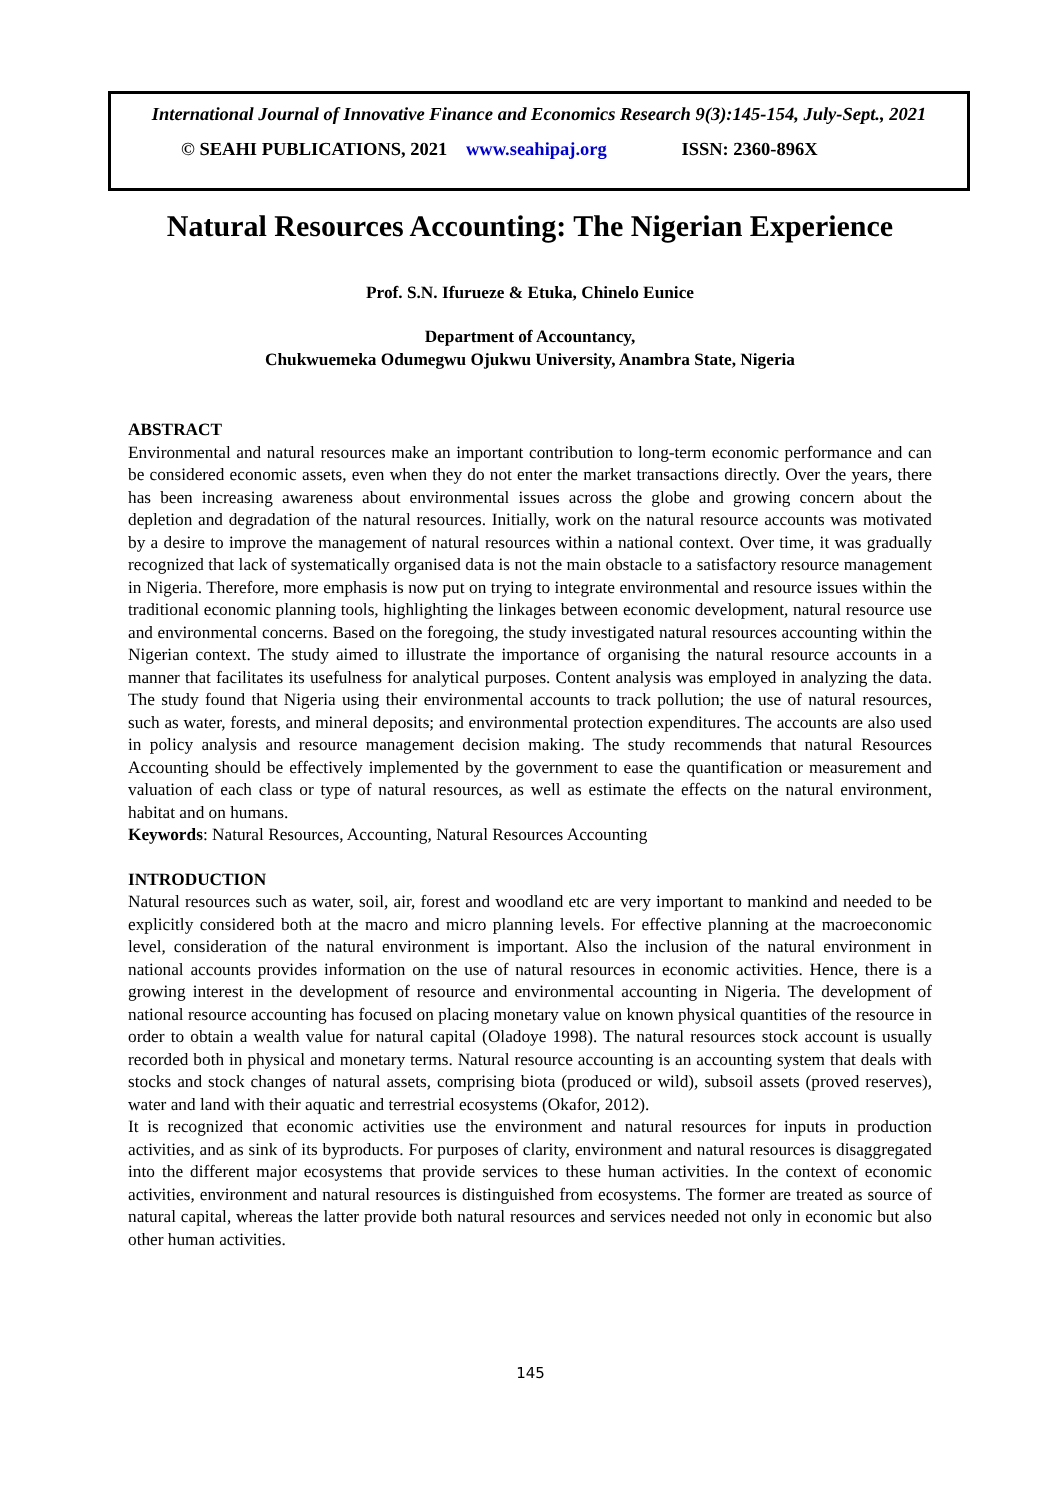International Journal of Innovative Finance and Economics Research 9(3):145-154, July-Sept., 2021
© SEAHI PUBLICATIONS, 2021 www.seahipaj.org ISSN: 2360-896X
Natural Resources Accounting: The Nigerian Experience
Prof. S.N. Ifurueze & Etuka, Chinelo Eunice
Department of Accountancy,
Chukwuemeka Odumegwu Ojukwu University, Anambra State, Nigeria
ABSTRACT
Environmental and natural resources make an important contribution to long-term economic performance and can be considered economic assets, even when they do not enter the market transactions directly. Over the years, there has been increasing awareness about environmental issues across the globe and growing concern about the depletion and degradation of the natural resources. Initially, work on the natural resource accounts was motivated by a desire to improve the management of natural resources within a national context. Over time, it was gradually recognized that lack of systematically organised data is not the main obstacle to a satisfactory resource management in Nigeria. Therefore, more emphasis is now put on trying to integrate environmental and resource issues within the traditional economic planning tools, highlighting the linkages between economic development, natural resource use and environmental concerns. Based on the foregoing, the study investigated natural resources accounting within the Nigerian context. The study aimed to illustrate the importance of organising the natural resource accounts in a manner that facilitates its usefulness for analytical purposes. Content analysis was employed in analyzing the data. The study found that Nigeria using their environmental accounts to track pollution; the use of natural resources, such as water, forests, and mineral deposits; and environmental protection expenditures. The accounts are also used in policy analysis and resource management decision making. The study recommends that natural Resources Accounting should be effectively implemented by the government to ease the quantification or measurement and valuation of each class or type of natural resources, as well as estimate the effects on the natural environment, habitat and on humans.
Keywords: Natural Resources, Accounting, Natural Resources Accounting
INTRODUCTION
Natural resources such as water, soil, air, forest and woodland etc are very important to mankind and needed to be explicitly considered both at the macro and micro planning levels. For effective planning at the macroeconomic level, consideration of the natural environment is important. Also the inclusion of the natural environment in national accounts provides information on the use of natural resources in economic activities. Hence, there is a growing interest in the development of resource and environmental accounting in Nigeria. The development of national resource accounting has focused on placing monetary value on known physical quantities of the resource in order to obtain a wealth value for natural capital (Oladoye 1998). The natural resources stock account is usually recorded both in physical and monetary terms. Natural resource accounting is an accounting system that deals with stocks and stock changes of natural assets, comprising biota (produced or wild), subsoil assets (proved reserves), water and land with their aquatic and terrestrial ecosystems (Okafor, 2012).
It is recognized that economic activities use the environment and natural resources for inputs in production activities, and as sink of its byproducts. For purposes of clarity, environment and natural resources is disaggregated into the different major ecosystems that provide services to these human activities. In the context of economic activities, environment and natural resources is distinguished from ecosystems. The former are treated as source of natural capital, whereas the latter provide both natural resources and services needed not only in economic but also other human activities.
145